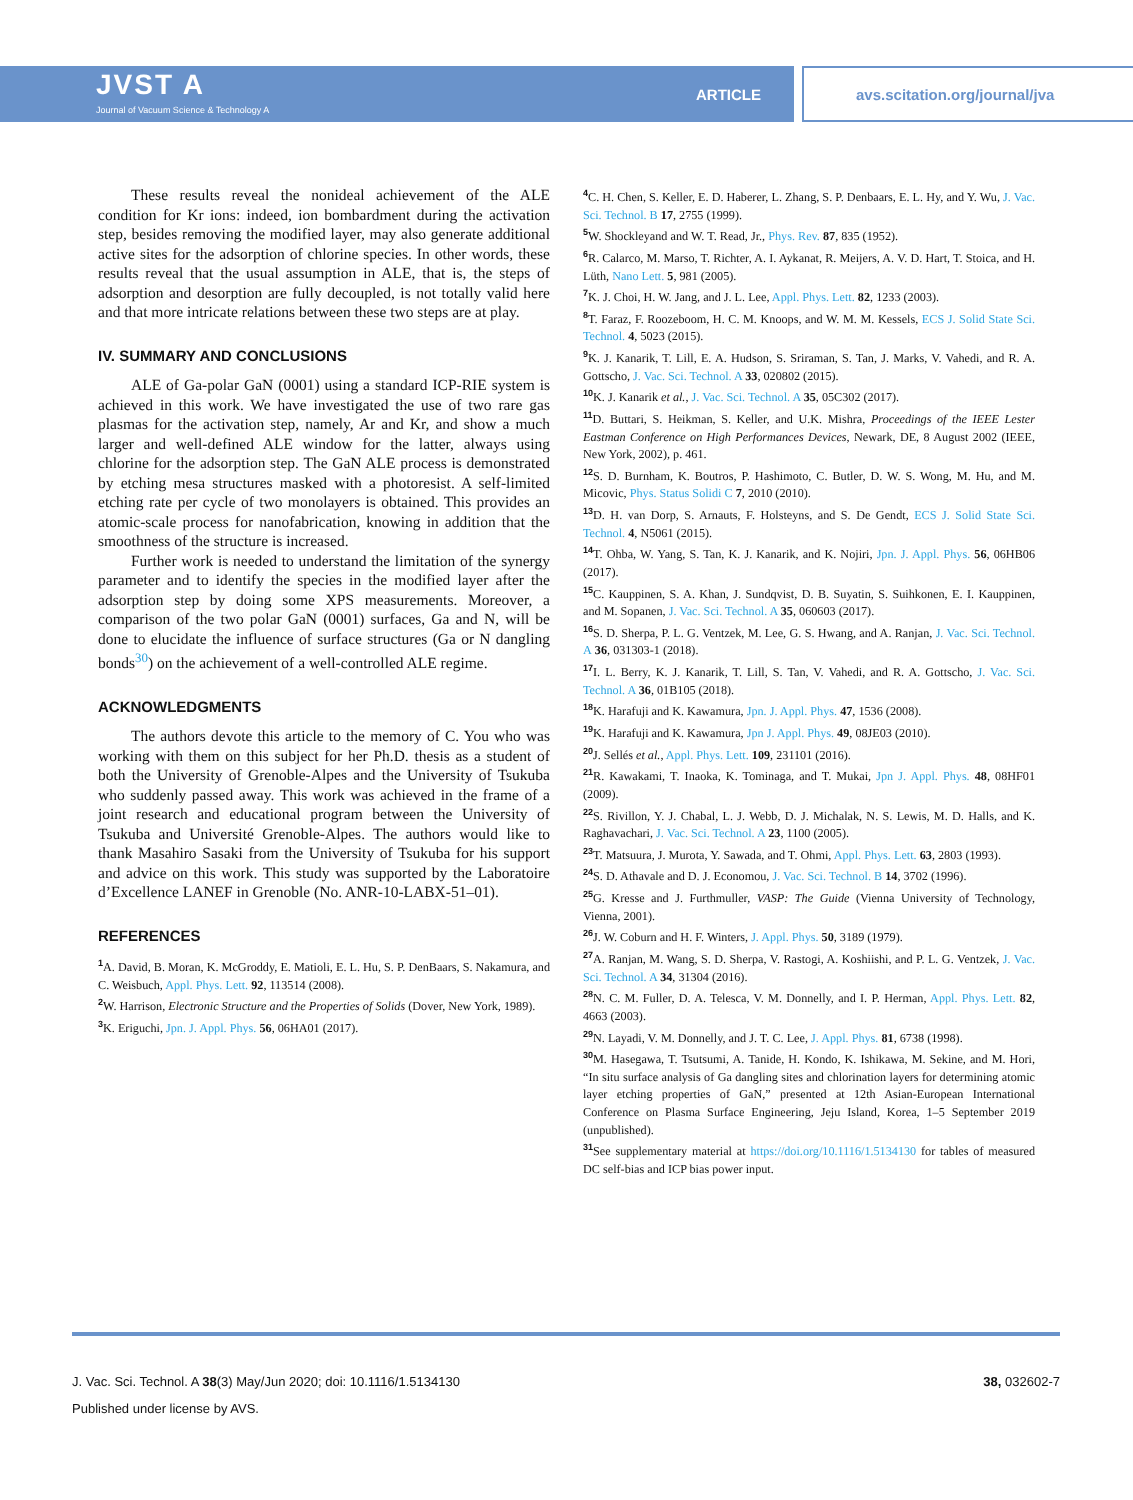JVST A
Journal of Vacuum Science & Technology A
ARTICLE avs.scitation.org/journal/jva
These results reveal the nonideal achievement of the ALE condition for Kr ions: indeed, ion bombardment during the activation step, besides removing the modified layer, may also generate additional active sites for the adsorption of chlorine species. In other words, these results reveal that the usual assumption in ALE, that is, the steps of adsorption and desorption are fully decoupled, is not totally valid here and that more intricate relations between these two steps are at play.
IV. SUMMARY AND CONCLUSIONS
ALE of Ga-polar GaN (0001) using a standard ICP-RIE system is achieved in this work. We have investigated the use of two rare gas plasmas for the activation step, namely, Ar and Kr, and show a much larger and well-defined ALE window for the latter, always using chlorine for the adsorption step. The GaN ALE process is demonstrated by etching mesa structures masked with a photoresist. A self-limited etching rate per cycle of two monolayers is obtained. This provides an atomic-scale process for nanofabrication, knowing in addition that the smoothness of the structure is increased.
Further work is needed to understand the limitation of the synergy parameter and to identify the species in the modified layer after the adsorption step by doing some XPS measurements. Moreover, a comparison of the two polar GaN (0001) surfaces, Ga and N, will be done to elucidate the influence of surface structures (Ga or N dangling bonds<sup>30</sup>) on the achievement of a well-controlled ALE regime.
ACKNOWLEDGMENTS
The authors devote this article to the memory of C. You who was working with them on this subject for her Ph.D. thesis as a student of both the University of Grenoble-Alpes and the University of Tsukuba who suddenly passed away. This work was achieved in the frame of a joint research and educational program between the University of Tsukuba and Université Grenoble-Alpes. The authors would like to thank Masahiro Sasaki from the University of Tsukuba for his support and advice on this work. This study was supported by the Laboratoire d’Excellence LANEF in Grenoble (No. ANR-10-LABX-51–01).
REFERENCES
<sup>1</sup> A. David, B. Moran, K. McGroddy, E. Matioli, E. L. Hu, S. P. DenBaars, S. Nakamura, and C. Weisbuch, Appl. Phys. Lett. 92, 113514 (2008).
<sup>2</sup> W. Harrison, Electronic Structure and the Properties of Solids (Dover, New York, 1989).
<sup>3</sup> K. Eriguchi, Jpn. J. Appl. Phys. 56, 06HA01 (2017).
<sup>4</sup> C. H. Chen, S. Keller, E. D. Haberer, L. Zhang, S. P. Denbaars, E. L. Hy, and Y. Wu, J. Vac. Sci. Technol. B 17, 2755 (1999).
<sup>5</sup> W. Shockleyand and W. T. Read, Jr., Phys. Rev. 87, 835 (1952).
<sup>6</sup> R. Calarco, M. Marso, T. Richter, A. I. Aykanat, R. Meijers, A. V. D. Hart, T. Stoica, and H. Lüth, Nano Lett. 5, 981 (2005).
<sup>7</sup> K. J. Choi, H. W. Jang, and J. L. Lee, Appl. Phys. Lett. 82, 1233 (2003).
<sup>8</sup> T. Faraz, F. Roozeboom, H. C. M. Knoops, and W. M. M. Kessels, ECS J. Solid State Sci. Technol. 4, 5023 (2015).
<sup>9</sup> K. J. Kanarik, T. Lill, E. A. Hudson, S. Sriraman, S. Tan, J. Marks, V. Vahedi, and R. A. Gottscho, J. Vac. Sci. Technol. A 33, 020802 (2015).
<sup>10</sup> K. J. Kanarik et al., J. Vac. Sci. Technol. A 35, 05C302 (2017).
<sup>11</sup> D. Buttari, S. Heikman, S. Keller, and U.K. Mishra, Proceedings of the IEEE Lester Eastman Conference on High Performances Devices, Newark, DE, 8 August 2002 (IEEE, New York, 2002), p. 461.
<sup>12</sup> S. D. Burnham, K. Boutros, P. Hashimoto, C. Butler, D. W. S. Wong, M. Hu, and M. Micovic, Phys. Status Solidi C 7, 2010 (2010).
<sup>13</sup> D. H. van Dorp, S. Arnauts, F. Holsteyns, and S. De Gendt, ECS J. Solid State Sci. Technol. 4, N5061 (2015).
<sup>14</sup> T. Ohba, W. Yang, S. Tan, K. J. Kanarik, and K. Nojiri, Jpn. J. Appl. Phys. 56, 06HB06 (2017).
<sup>15</sup>C. Kauppinen, S. A. Khan, J. Sundqvist, D. B. Suyatin, S. Suihkonen, E. I. Kauppinen, and M. Sopanen, J. Vac. Sci. Technol. A 35, 060603 (2017).
<sup>16</sup>S. D. Sherpa, P. L. G. Ventzek, M. Lee, G. S. Hwang, and A. Ranjan, J. Vac. Sci. Technol. A 36, 031303-1 (2018).
<sup>17</sup> I. L. Berry, K. J. Kanarik, T. Lill, S. Tan, V. Vahedi, and R. A. Gottscho, J. Vac. Sci. Technol. A 36, 01B105 (2018).
<sup>18</sup> K. Harafuji and K. Kawamura, Jpn. J. Appl. Phys. 47, 1536 (2008).
<sup>19</sup>K. Harafuji and K. Kawamura, Jpn J. Appl. Phys. 49, 08JE03 (2010).
<sup>20</sup> J. Sellés et al., Appl. Phys. Lett. 109, 231101 (2016).
<sup>21</sup> R. Kawakami, T. Inaoka, K. Tominaga, and T. Mukai, Jpn J. Appl. Phys. 48, 08HF01 (2009).
<sup>22</sup>S. Rivillon, Y. J. Chabal, L. J. Webb, D. J. Michalak, N. S. Lewis, M. D. Halls, and K. Raghavachari, J. Vac. Sci. Technol. A 23, 1100 (2005).
<sup>23</sup> T. Matsuura, J. Murota, Y. Sawada, and T. Ohmi, Appl. Phys. Lett. 63, 2803 (1993).
<sup>24</sup>S. D. Athavale and D. J. Economou, J. Vac. Sci. Technol. B 14, 3702 (1996).
<sup>25</sup> G. Kresse and J. Furthmuller, VASP: The Guide (Vienna University of Technology, Vienna, 2001).
<sup>26</sup> J. W. Coburn and H. F. Winters, J. Appl. Phys. 50, 3189 (1979).
<sup>27</sup> A. Ranjan, M. Wang, S. D. Sherpa, V. Rastogi, A. Koshiishi, and P. L. G. Ventzek, J. Vac. Sci. Technol. A 34, 31304 (2016).
<sup>28</sup>N. C. M. Fuller, D. A. Telesca, V. M. Donnelly, and I. P. Herman, Appl. Phys. Lett. 82, 4663 (2003).
<sup>29</sup>N. Layadi, V. M. Donnelly, and J. T. C. Lee, J. Appl. Phys. 81, 6738 (1998).
<sup>30</sup> M. Hasegawa, T. Tsutsumi, A. Tanide, H. Kondo, K. Ishikawa, M. Sekine, and M. Hori, “In situ surface analysis of Ga dangling sites and chlorination layers for determining atomic layer etching properties of GaN,” presented at 12th Asian-European International Conference on Plasma Surface Engineering, Jeju Island, Korea, 1–5 September 2019 (unpublished).
<sup>31</sup> See supplementary material at https://doi.org/10.1116/1.5134130 for tables of measured DC self-bias and ICP bias power input.
J. Vac. Sci. Technol. A 38(3) May/Jun 2020; doi: 10.1116/1.5134130 38, 032602-7
Published under license by AVS.